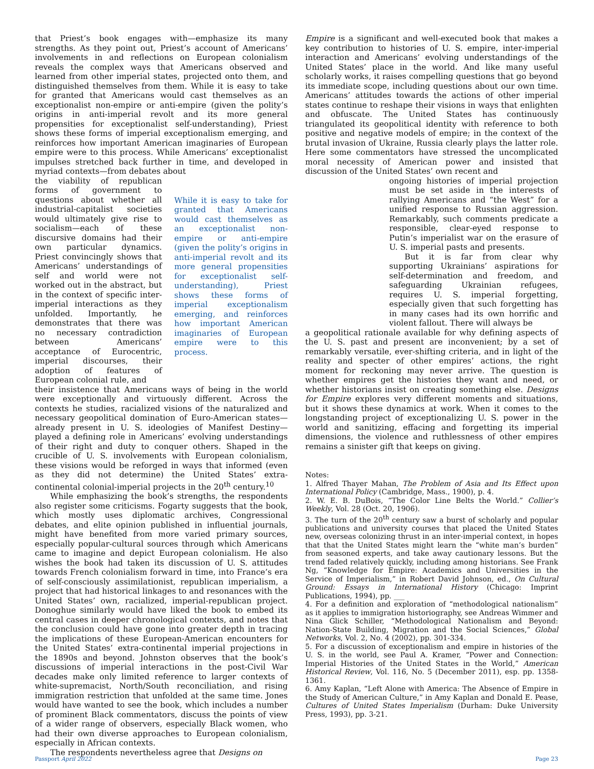that Priest’s book engages with—emphasize its many strengths. As they point out, Priest’s account of Americans’ involvements in and reflections on European colonialism reveals the complex ways that Americans observed and learned from other imperial states, projected onto them, and distinguished themselves from them. While it is easy to take for granted that Americans would cast themselves as an exceptionalist non-empire or anti-empire (given the polity’s origins in anti-imperial revolt and its more general propensities for exceptionalist self-understanding), Priest shows these forms of imperial exceptionalism emerging, and reinforces how important American imaginaries of European empire were to this process. While Americans’ exceptionalist impulses stretched back further in time, and developed in myriad contexts—from debates about
the viability of republican forms of government to questions about whether all industrial-capitalist societies would ultimately give rise to socialism—each of these discursive domains had their own particular dynamics. Priest convincingly shows that Americans’ understandings of self and world were not worked out in the abstract, but in the context of specific inter-imperial interactions as they unfolded. Importantly, he demonstrates that there was no necessary contradiction between Americans’ acceptance of Eurocentric, imperial discourses, their adoption of features of European colonial rule, and
While it is easy to take for granted that Americans would cast themselves as an exceptionalist non-empire or anti-empire (given the polity’s origins in anti-imperial revolt and its more general propensities for exceptionalist self-understanding), Priest shows these forms of imperial exceptionalism emerging, and reinforces how important American imaginaries of European empire were to this process.
their insistence that Americans ways of being in the world were exceptionally and virtuously different. Across the contexts he studies, racialized visions of the naturalized and necessary geopolitical domination of Euro-American states—already present in U. S. ideologies of Manifest Destiny—played a defining role in Americans’ evolving understandings of their right and duty to conquer others. Shaped in the crucible of U. S. involvements with European colonialism, these visions would be reforged in ways that informed (even as they did not determine) the United States’ extra-continental colonial-imperial projects in the 20<sup>th</sup> century.<sup>10</sup>
While emphasizing the book’s strengths, the respondents also register some criticisms. Fogarty suggests that the book, which mostly uses diplomatic archives, Congressional debates, and elite opinion published in influential journals, might have benefited from more varied primary sources, especially popular-cultural sources through which Americans came to imagine and depict European colonialism. He also wishes the book had taken its discussion of U. S. attitudes towards French colonialism forward in time, into France’s era of self-consciously assimilationist, republican imperialism, a project that had historical linkages to and resonances with the United States’ own, racialized, imperial-republican project. Donoghue similarly would have liked the book to embed its central cases in deeper chronological contexts, and notes that the conclusion could have gone into greater depth in tracing the implications of these European-American encounters for the United States’ extra-continental imperial projections in the 1890s and beyond. Johnston observes that the book’s discussions of imperial interactions in the post-Civil War decades make only limited reference to larger contexts of white-supremacist, North/South reconciliation, and rising immigration restriction that unfolded at the same time. Jones would have wanted to see the book, which includes a number of prominent Black commentators, discuss the points of view of a wider range of observers, especially Black women, who had their own diverse approaches to European colonialism, especially in African contexts.
The respondents nevertheless agree that Designs on
Empire is a significant and well-executed book that makes a key contribution to histories of U. S. empire, inter-imperial interaction and Americans’ evolving understandings of the United States’ place in the world. And like many useful scholarly works, it raises compelling questions that go beyond its immediate scope, including questions about our own time. Americans’ attitudes towards the actions of other imperial states continue to reshape their visions in ways that enlighten and obfuscate. The United States has continuously triangulated its geopolitical identity with reference to both positive and negative models of empire; in the context of the brutal invasion of Ukraine, Russia clearly plays the latter role. Here some commentators have stressed the uncomplicated moral necessity of American power and insisted that discussion of the United States’ own recent and
ongoing histories of imperial projection must be set aside in the interests of rallying Americans and “the West” for a unified response to Russian aggression. Remarkably, such comments predicate a responsible, clear-eyed response to Putin’s imperialist war on the erasure of U. S. imperial pasts and presents.
But it is far from clear why supporting Ukrainians’ aspirations for self-determination and freedom, and safeguarding Ukrainian refugees, requires U. S. imperial forgetting, especially given that such forgetting has in many cases had its own horrific and violent fallout. There will always be
a geopolitical rationale available for why defining aspects of the U. S. past and present are inconvenient; by a set of remarkably versatile, ever-shifting criteria, and in light of the reality and specter of other empires’ actions, the right moment for reckoning may never arrive. The question is whether empires get the histories they want and need, or whether historians insist on creating something else. Designs for Empire explores very different moments and situations, but it shows these dynamics at work. When it comes to the longstanding project of exceptionalizing U. S. power in the world and sanitizing, effacing and forgetting its imperial dimensions, the violence and ruthlessness of other empires remains a sinister gift that keeps on giving.
Notes:
1. Alfred Thayer Mahan, The Problem of Asia and Its Effect upon International Policy (Cambridge, Mass., 1900), p. 4.
2. W. E. B. DuBois, “The Color Line Belts the World.” Collier’s Weekly, Vol. 28 (Oct. 20, 1906).
3. The turn of the 20<sup>th</sup> century saw a burst of scholarly and popular publications and university courses that placed the United States new, overseas colonizing thrust in an inter-imperial context, in hopes that that the United States might learn the “white man’s burden” from seasoned experts, and take away cautionary lessons. But the trend faded relatively quickly, including among historians. See Frank Ng, “Knowledge for Empire: Academics and Universities in the Service of Imperialism,” in Robert David Johnson, ed., On Cultural Ground: Essays in International History (Chicago: Imprint Publications, 1994), pp. ___
4. For a definition and exploration of “methodological nationalism” as it applies to immigration historiography, see Andreas Wimmer and Nina Glick Schiller, “Methodological Nationalism and Beyond: Nation-State Building, Migration and the Social Sciences,” Global Networks, Vol. 2, No. 4 (2002), pp. 301-334.
5. For a discussion of exceptionalism and empire in histories of the U. S. in the world, see Paul A. Kramer, “Power and Connection: Imperial Histories of the United States in the World,” American Historical Review, Vol. 116, No. 5 (December 2011), esp. pp. 1358-1361.
6. Amy Kaplan, “Left Alone with America: The Absence of Empire in the Study of American Culture,” in Amy Kaplan and Donald E. Pease, Cultures of United States Imperialism (Durham: Duke University Press, 1993), pp. 3-21.
Passport April 2022 Page 23